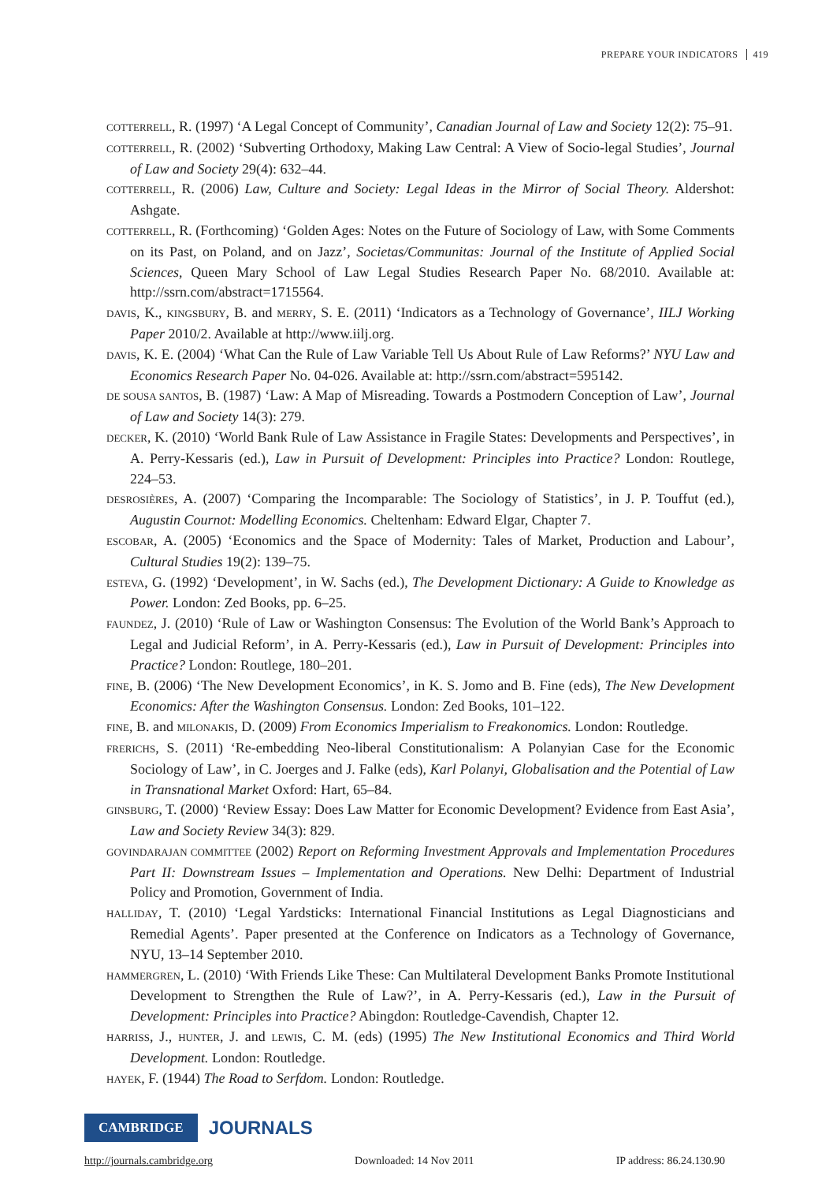PREPARE YOUR INDICATORS 419
COTTERRELL, R. (1997) ‘A Legal Concept of Community’, Canadian Journal of Law and Society 12(2): 75–91.
COTTERRELL, R. (2002) ‘Subverting Orthodoxy, Making Law Central: A View of Socio-legal Studies’, Journal of Law and Society 29(4): 632–44.
COTTERRELL, R. (2006) Law, Culture and Society: Legal Ideas in the Mirror of Social Theory. Aldershot: Ashgate.
COTTERRELL, R. (Forthcoming) ‘Golden Ages: Notes on the Future of Sociology of Law, with Some Comments on its Past, on Poland, and on Jazz’, Societas/Communitas: Journal of the Institute of Applied Social Sciences, Queen Mary School of Law Legal Studies Research Paper No. 68/2010. Available at: http://ssrn.com/abstract=1715564.
DAVIS, K., KINGSBURY, B. and MERRY, S. E. (2011) ‘Indicators as a Technology of Governance’, IILJ Working Paper 2010/2. Available at http://www.iilj.org.
DAVIS, K. E. (2004) ‘What Can the Rule of Law Variable Tell Us About Rule of Law Reforms?’ NYU Law and Economics Research Paper No. 04-026. Available at: http://ssrn.com/abstract=595142.
DE SOUSA SANTOS, B. (1987) ‘Law: A Map of Misreading. Towards a Postmodern Conception of Law’, Journal of Law and Society 14(3): 279.
DECKER, K. (2010) ‘World Bank Rule of Law Assistance in Fragile States: Developments and Perspectives’, in A. Perry-Kessaris (ed.), Law in Pursuit of Development: Principles into Practice? London: Routlege, 224–53.
DESROSIÈRES, A. (2007) ‘Comparing the Incomparable: The Sociology of Statistics’, in J. P. Touffut (ed.), Augustin Cournot: Modelling Economics. Cheltenham: Edward Elgar, Chapter 7.
ESCOBAR, A. (2005) ‘Economics and the Space of Modernity: Tales of Market, Production and Labour’, Cultural Studies 19(2): 139–75.
ESTEVA, G. (1992) ‘Development’, in W. Sachs (ed.), The Development Dictionary: A Guide to Knowledge as Power. London: Zed Books, pp. 6–25.
FAUNDEZ, J. (2010) ‘Rule of Law or Washington Consensus: The Evolution of the World Bank’s Approach to Legal and Judicial Reform’, in A. Perry-Kessaris (ed.), Law in Pursuit of Development: Principles into Practice? London: Routlege, 180–201.
FINE, B. (2006) ‘The New Development Economics’, in K. S. Jomo and B. Fine (eds), The New Development Economics: After the Washington Consensus. London: Zed Books, 101–122.
FINE, B. and MILONAKIS, D. (2009) From Economics Imperialism to Freakonomics. London: Routledge.
FRERICHS, S. (2011) ‘Re-embedding Neo-liberal Constitutionalism: A Polanyian Case for the Economic Sociology of Law’, in C. Joerges and J. Falke (eds), Karl Polanyi, Globalisation and the Potential of Law in Transnational Market Oxford: Hart, 65–84.
GINSBURG, T. (2000) ‘Review Essay: Does Law Matter for Economic Development? Evidence from East Asia’, Law and Society Review 34(3): 829.
GOVINDARAJAN COMMITTEE (2002) Report on Reforming Investment Approvals and Implementation Procedures Part II: Downstream Issues – Implementation and Operations. New Delhi: Department of Industrial Policy and Promotion, Government of India.
HALLIDAY, T. (2010) ‘Legal Yardsticks: International Financial Institutions as Legal Diagnosticians and Remedial Agents’. Paper presented at the Conference on Indicators as a Technology of Governance, NYU, 13–14 September 2010.
HAMMERGREN, L. (2010) ‘With Friends Like These: Can Multilateral Development Banks Promote Institutional Development to Strengthen the Rule of Law?’, in A. Perry-Kessaris (ed.), Law in the Pursuit of Development: Principles into Practice? Abingdon: Routledge-Cavendish, Chapter 12.
HARRISS, J., HUNTER, J. and LEWIS, C. M. (eds) (1995) The New Institutional Economics and Third World Development. London: Routledge.
HAYEK, F. (1944) The Road to Serfdom. London: Routledge.
CAMBRIDGE
JOURNALS
http://journals.cambridge.org Downloaded: 14 Nov 2011 IP address: 86.24.130.90